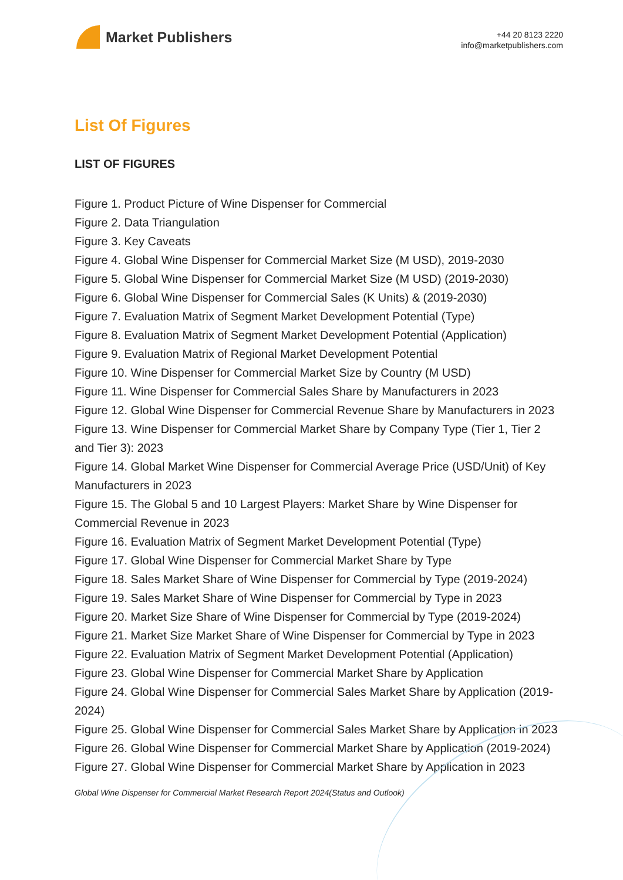Market Publishers
+44 20 8123 2220
info@marketpublishers.com
List Of Figures
LIST OF FIGURES
Figure 1. Product Picture of Wine Dispenser for Commercial
Figure 2. Data Triangulation
Figure 3. Key Caveats
Figure 4. Global Wine Dispenser for Commercial Market Size (M USD), 2019-2030
Figure 5. Global Wine Dispenser for Commercial Market Size (M USD) (2019-2030)
Figure 6. Global Wine Dispenser for Commercial Sales (K Units) & (2019-2030)
Figure 7. Evaluation Matrix of Segment Market Development Potential (Type)
Figure 8. Evaluation Matrix of Segment Market Development Potential (Application)
Figure 9. Evaluation Matrix of Regional Market Development Potential
Figure 10. Wine Dispenser for Commercial Market Size by Country (M USD)
Figure 11. Wine Dispenser for Commercial Sales Share by Manufacturers in 2023
Figure 12. Global Wine Dispenser for Commercial Revenue Share by Manufacturers in 2023
Figure 13. Wine Dispenser for Commercial Market Share by Company Type (Tier 1, Tier 2 and Tier 3): 2023
Figure 14. Global Market Wine Dispenser for Commercial Average Price (USD/Unit) of Key Manufacturers in 2023
Figure 15. The Global 5 and 10 Largest Players: Market Share by Wine Dispenser for Commercial Revenue in 2023
Figure 16. Evaluation Matrix of Segment Market Development Potential (Type)
Figure 17. Global Wine Dispenser for Commercial Market Share by Type
Figure 18. Sales Market Share of Wine Dispenser for Commercial by Type (2019-2024)
Figure 19. Sales Market Share of Wine Dispenser for Commercial by Type in 2023
Figure 20. Market Size Share of Wine Dispenser for Commercial by Type (2019-2024)
Figure 21. Market Size Market Share of Wine Dispenser for Commercial by Type in 2023
Figure 22. Evaluation Matrix of Segment Market Development Potential (Application)
Figure 23. Global Wine Dispenser for Commercial Market Share by Application
Figure 24. Global Wine Dispenser for Commercial Sales Market Share by Application (2019-2024)
Figure 25. Global Wine Dispenser for Commercial Sales Market Share by Application in 2023
Figure 26. Global Wine Dispenser for Commercial Market Share by Application (2019-2024)
Figure 27. Global Wine Dispenser for Commercial Market Share by Application in 2023
Global Wine Dispenser for Commercial Market Research Report 2024(Status and Outlook)